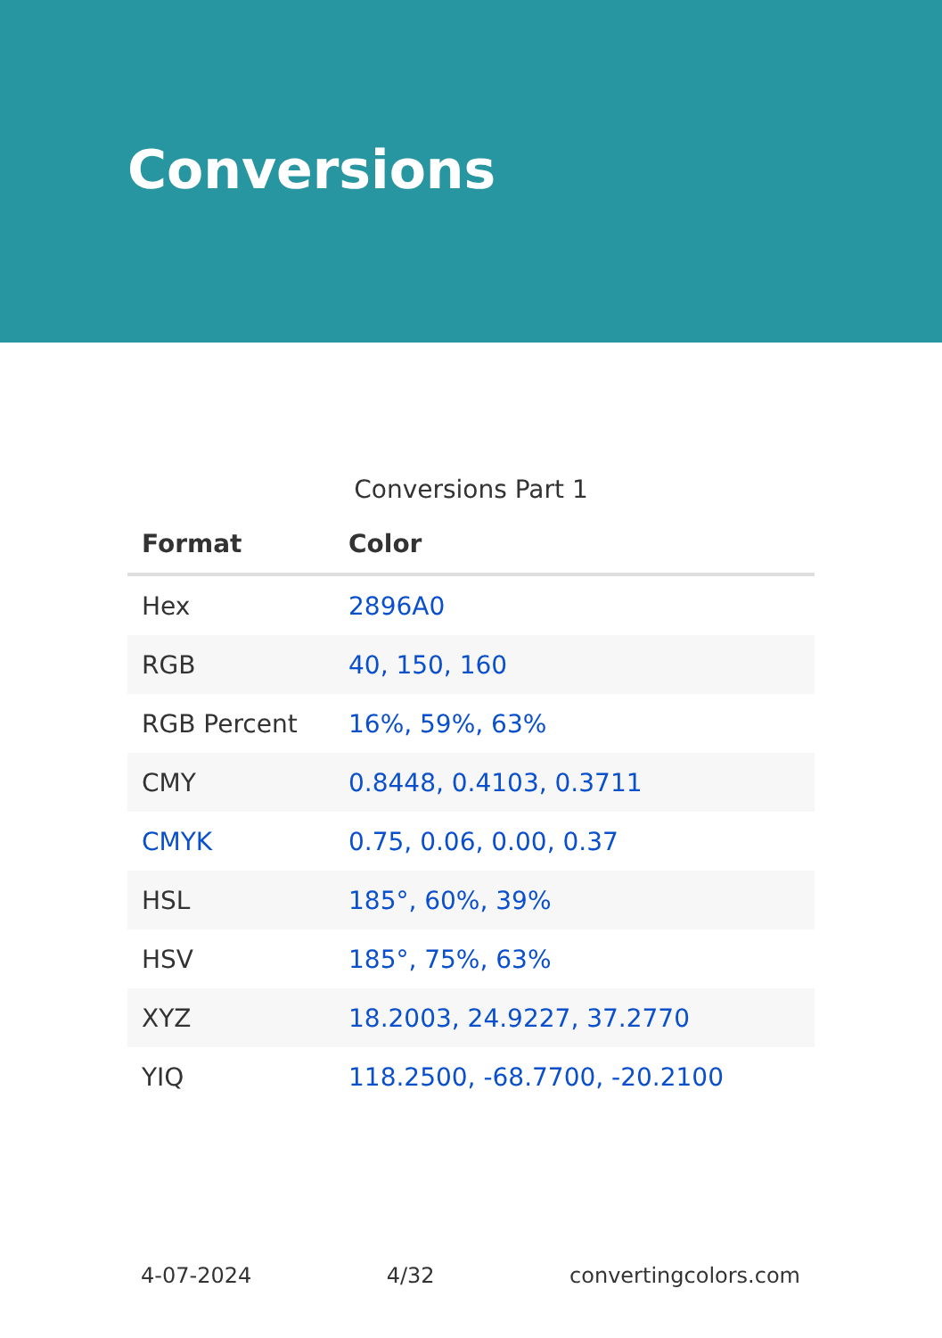Conversions
Conversions Part 1
| Format | Color |
| --- | --- |
| Hex | 2896A0 |
| RGB | 40, 150, 160 |
| RGB Percent | 16%, 59%, 63% |
| CMY | 0.8448, 0.4103, 0.3711 |
| CMYK | 0.75, 0.06, 0.00, 0.37 |
| HSL | 185°, 60%, 39% |
| HSV | 185°, 75%, 63% |
| XYZ | 18.2003, 24.9227, 37.2770 |
| YIQ | 118.2500, -68.7700, -20.2100 |
4-07-2024 4/32 convertingcolors.com